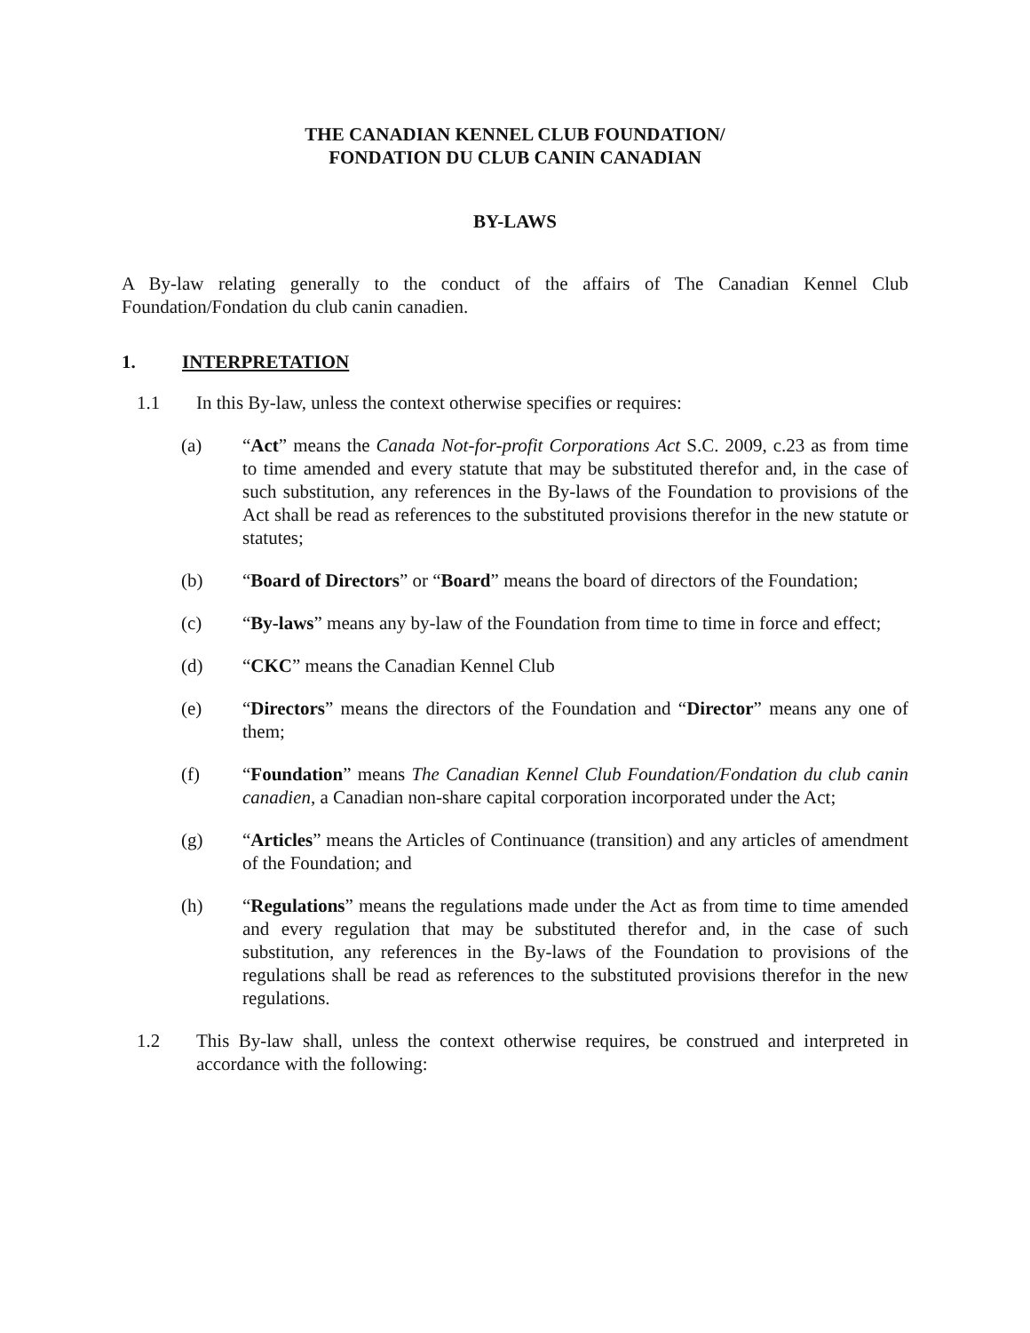THE CANADIAN KENNEL CLUB FOUNDATION/
FONDATION DU CLUB CANIN CANADIAN
BY-LAWS
A By-law relating generally to the conduct of the affairs of The Canadian Kennel Club Foundation/Fondation du club canin canadien.
1. INTERPRETATION
1.1 In this By-law, unless the context otherwise specifies or requires:
(a) “Act” means the Canada Not-for-profit Corporations Act S.C. 2009, c.23 as from time to time amended and every statute that may be substituted therefor and, in the case of such substitution, any references in the By-laws of the Foundation to provisions of the Act shall be read as references to the substituted provisions therefor in the new statute or statutes;
(b) “Board of Directors” or “Board” means the board of directors of the Foundation;
(c) “By-laws” means any by-law of the Foundation from time to time in force and effect;
(d) “CKC” means the Canadian Kennel Club
(e) “Directors” means the directors of the Foundation and “Director” means any one of them;
(f) “Foundation” means The Canadian Kennel Club Foundation/Fondation du club canin canadien, a Canadian non-share capital corporation incorporated under the Act;
(g) “Articles” means the Articles of Continuance (transition) and any articles of amendment of the Foundation; and
(h) “Regulations” means the regulations made under the Act as from time to time amended and every regulation that may be substituted therefor and, in the case of such substitution, any references in the By-laws of the Foundation to provisions of the regulations shall be read as references to the substituted provisions therefor in the new regulations.
1.2 This By-law shall, unless the context otherwise requires, be construed and interpreted in accordance with the following: